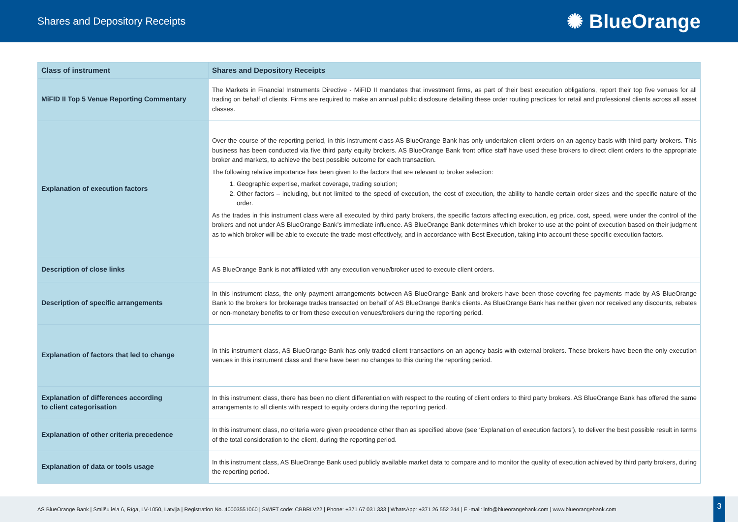Shares and Depository Receipts
✺ BlueOrange
| Class of instrument | Shares and Depository Receipts |
| --- | --- |
| MiFID II Top 5 Venue Reporting Commentary | The Markets in Financial Instruments Directive - MiFID II mandates that investment firms, as part of their best execution obligations, report their top five venues for all trading on behalf of clients. Firms are required to make an annual public disclosure detailing these order routing practices for retail and professional clients across all asset classes. |
| Explanation of execution factors | Over the course of the reporting period, in this instrument class AS BlueOrange Bank has only undertaken client orders on an agency basis with third party brokers. This business has been conducted via five third party equity brokers. AS BlueOrange Bank front office staff have used these brokers to direct client orders to the appropriate broker and markets, to achieve the best possible outcome for each transaction. The following relative importance has been given to the factors that are relevant to broker selection: 1. Geographic expertise, market coverage, trading solution; 2. Other factors – including, but not limited to the speed of execution, the cost of execution, the ability to handle certain order sizes and the specific nature of the order. As the trades in this instrument class were all executed by third party brokers, the specific factors affecting execution, eg price, cost, speed, were under the control of the brokers and not under AS BlueOrange Bank’s immediate influence. AS BlueOrange Bank determines which broker to use at the point of execution based on their judgment as to which broker will be able to execute the trade most effectively, and in accordance with Best Execution, taking into account these specific execution factors. |
| Description of close links | AS BlueOrange Bank is not affiliated with any execution venue/broker used to execute client orders. |
| Description of specific arrangements | In this instrument class, the only payment arrangements between AS BlueOrange Bank and brokers have been those covering fee payments made by AS BlueOrange Bank to the brokers for brokerage trades transacted on behalf of AS BlueOrange Bank’s clients. As BlueOrange Bank has neither given nor received any discounts, rebates or non-monetary benefits to or from these execution venues/brokers during the reporting period. |
| Explanation of factors that led to change | In this instrument class, AS BlueOrange Bank has only traded client transactions on an agency basis with external brokers. These brokers have been the only execution venues in this instrument class and there have been no changes to this during the reporting period. |
| Explanation of differences according to client categorisation | In this instrument class, there has been no client differentiation with respect to the routing of client orders to third party brokers. AS BlueOrange Bank has offered the same arrangements to all clients with respect to equity orders during the reporting period. |
| Explanation of other criteria precedence | In this instrument class, no criteria were given precedence other than as specified above (see ‘Explanation of execution factors’), to deliver the best possible result in terms of the total consideration to the client, during the reporting period. |
| Explanation of data or tools usage | In this instrument class, AS BlueOrange Bank used publicly available market data to compare and to monitor the quality of execution achieved by third party brokers, during the reporting period. |
AS BlueOrange Bank | Smilšu iela 6, Rīga, LV-1050, Latvija | Registration No. 40003551060 | SWIFT code: CBBRLV22 | Phone: +371 67 031 333 | WhatsApp: +371 26 552 244 | E -mail: info@blueorangebank.com | www.blueorangebank.com
3